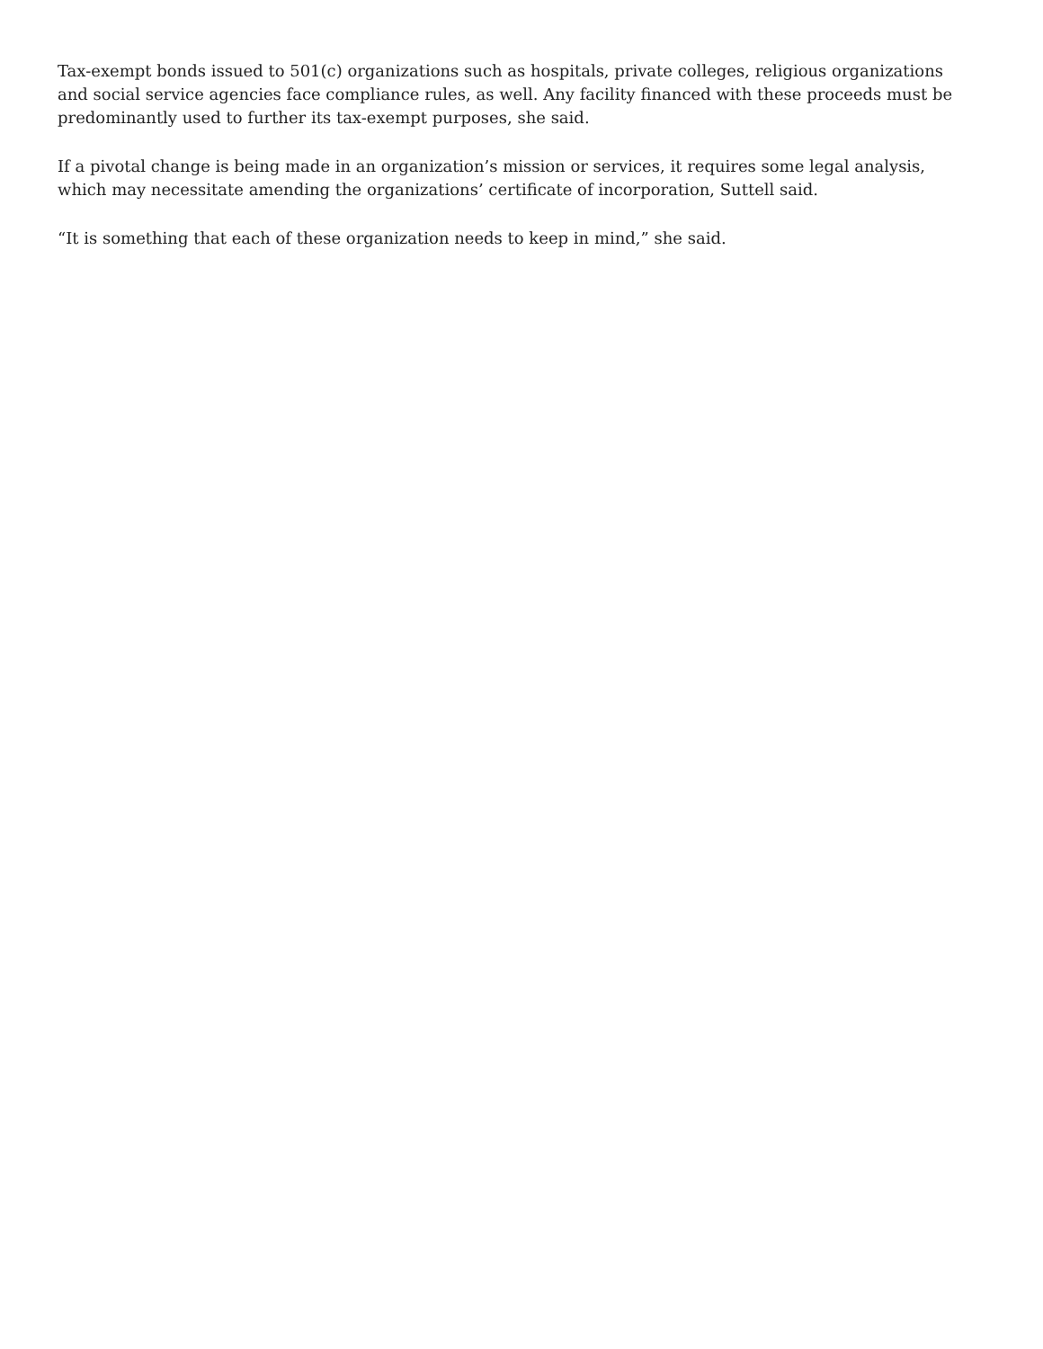Tax-exempt bonds issued to 501(c) organizations such as hospitals, private colleges, religious organizations and social service agencies face compliance rules, as well. Any facility financed with these proceeds must be predominantly used to further its tax-exempt purposes, she said.
If a pivotal change is being made in an organization’s mission or services, it requires some legal analysis, which may necessitate amending the organizations’ certificate of incorporation, Suttell said.
“It is something that each of these organization needs to keep in mind,” she said.